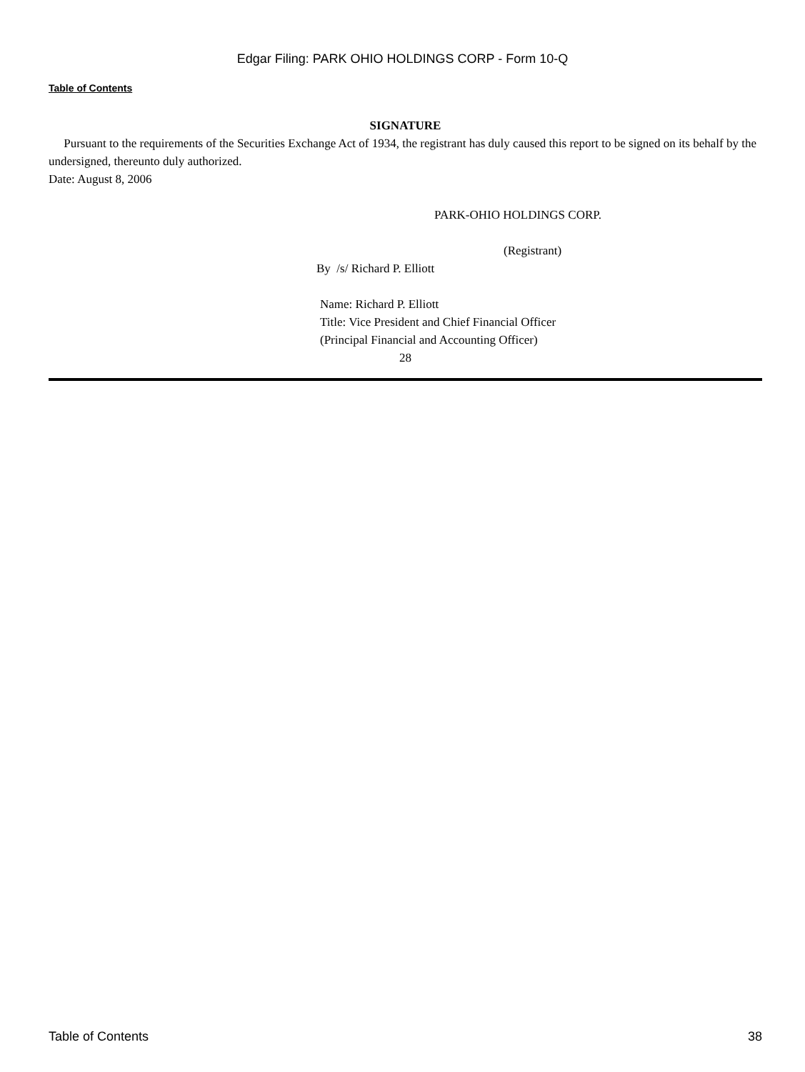Edgar Filing: PARK OHIO HOLDINGS CORP - Form 10-Q
Table of Contents
SIGNATURE
Pursuant to the requirements of the Securities Exchange Act of 1934, the registrant has duly caused this report to be signed on its behalf by the undersigned, thereunto duly authorized.
Date: August 8, 2006
PARK-OHIO HOLDINGS CORP.
(Registrant)
By /s/ Richard P. Elliott
Name: Richard P. Elliott
Title: Vice President and Chief Financial Officer
(Principal Financial and Accounting Officer)
28
Table of Contents 38